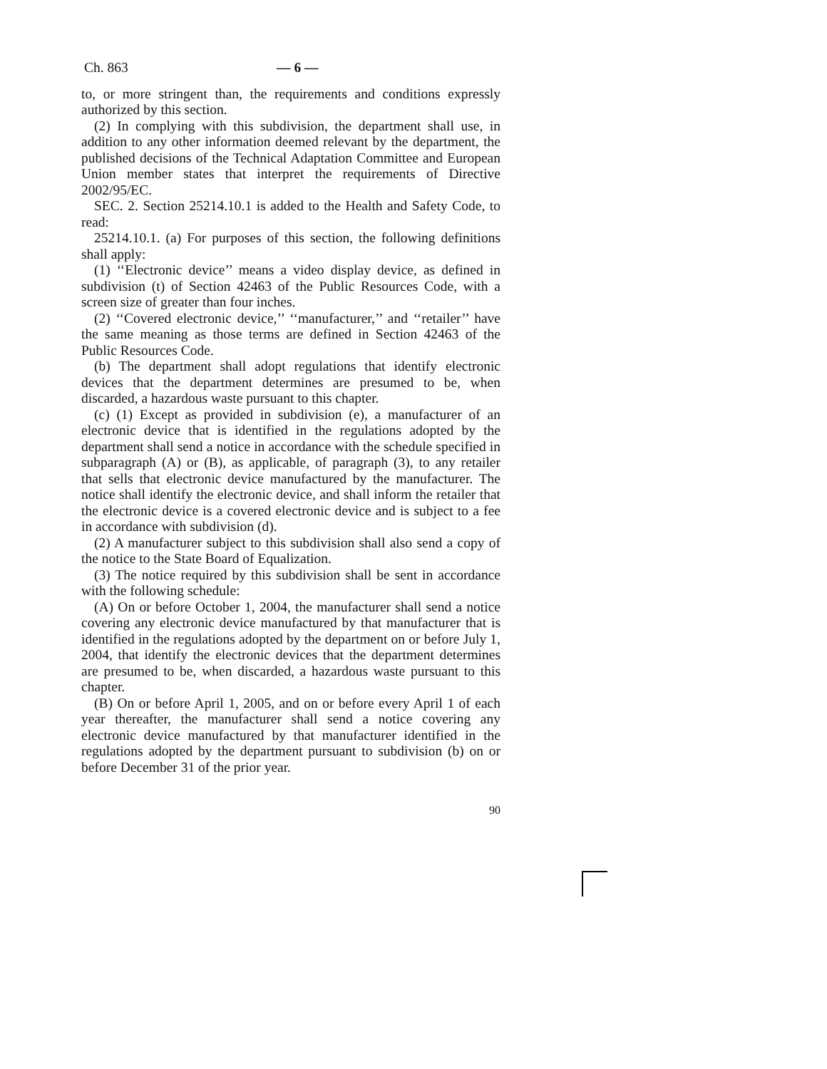Ch. 863 — 6 —
to, or more stringent than, the requirements and conditions expressly authorized by this section.
(2) In complying with this subdivision, the department shall use, in addition to any other information deemed relevant by the department, the published decisions of the Technical Adaptation Committee and European Union member states that interpret the requirements of Directive 2002/95/EC.
SEC. 2. Section 25214.10.1 is added to the Health and Safety Code, to read:
25214.10.1. (a) For purposes of this section, the following definitions shall apply:
(1) ‘‘Electronic device’’ means a video display device, as defined in subdivision (t) of Section 42463 of the Public Resources Code, with a screen size of greater than four inches.
(2) ‘‘Covered electronic device,’’ ‘‘manufacturer,’’ and ‘‘retailer’’ have the same meaning as those terms are defined in Section 42463 of the Public Resources Code.
(b) The department shall adopt regulations that identify electronic devices that the department determines are presumed to be, when discarded, a hazardous waste pursuant to this chapter.
(c) (1) Except as provided in subdivision (e), a manufacturer of an electronic device that is identified in the regulations adopted by the department shall send a notice in accordance with the schedule specified in subparagraph (A) or (B), as applicable, of paragraph (3), to any retailer that sells that electronic device manufactured by the manufacturer. The notice shall identify the electronic device, and shall inform the retailer that the electronic device is a covered electronic device and is subject to a fee in accordance with subdivision (d).
(2) A manufacturer subject to this subdivision shall also send a copy of the notice to the State Board of Equalization.
(3) The notice required by this subdivision shall be sent in accordance with the following schedule:
(A) On or before October 1, 2004, the manufacturer shall send a notice covering any electronic device manufactured by that manufacturer that is identified in the regulations adopted by the department on or before July 1, 2004, that identify the electronic devices that the department determines are presumed to be, when discarded, a hazardous waste pursuant to this chapter.
(B) On or before April 1, 2005, and on or before every April 1 of each year thereafter, the manufacturer shall send a notice covering any electronic device manufactured by that manufacturer identified in the regulations adopted by the department pursuant to subdivision (b) on or before December 31 of the prior year.
90